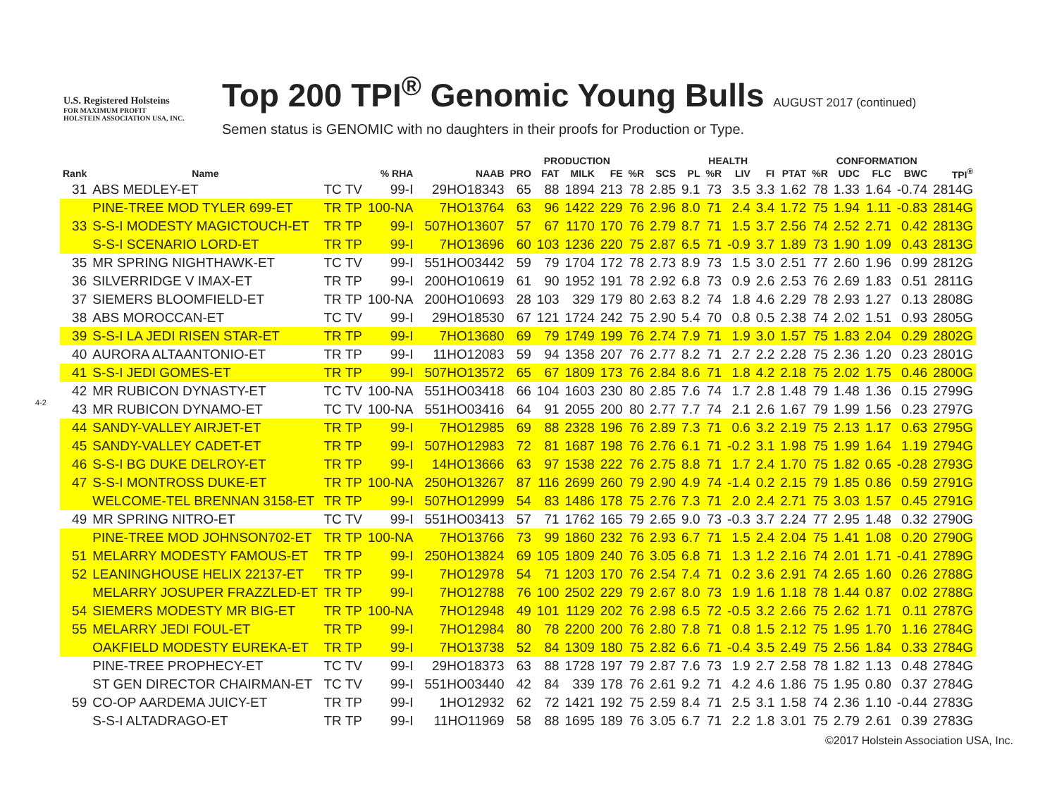U.S. Registered Holsteins
FOR MAXIMUM PROFIT
HOLSTEIN ASSOCIATION USA, INC.
Top 200 TPI<sup>®</sup> Genomic Young Bulls AUGUST 2017 (continued)
Semen status is GENOMIC with no daughters in their proofs for Production or Type.
4-2
| | | | | | | PRODUCTION | | | | | | HEALTH | | | | CONFORMATION | | | | | |
| --- | --- | --- | --- | --- | --- | --- | --- | --- | --- | --- | --- | --- | --- | --- | --- | --- | --- | --- | --- | --- | --- |
| Rank | Name | | % RHA | | NAAB | PRO | FAT | MILK | FE | %R | SCS | PL | %R | LIV | FI | PTAT | %R | UDC | FLC | BWC | TPI<sup>®</sup> |
| 31 | ABS MEDLEY-ET | TC TV | 99-I | | 29HO18343 | 65 | 88 | 1894 | 213 | 78 | 2.85 | 9.1 | 73 | 3.5 | 3.3 | 1.62 | 78 | 1.33 | 1.64 | -0.74 | 2814G |
| | PINE-TREE MOD TYLER 699-ET | TR TP | 100-NA | | 7HO13764 | 63 | 96 | 1422 | 229 | 76 | 2.96 | 8.0 | 71 | 2.4 | 3.4 | 1.72 | 75 | 1.94 | 1.11 | -0.83 | 2814G |
| 33 | S-S-I MODESTY MAGICTOUCH-ET | TR TP | 99-I | | 507HO13607 | 57 | 67 | 1170 | 170 | 76 | 2.79 | 8.7 | 71 | 1.5 | 3.7 | 2.56 | 74 | 2.52 | 2.71 | 0.42 | 2813G |
| | S-S-I SCENARIO LORD-ET | TR TP | 99-I | | 7HO13696 | 60 | 103 | 1236 | 220 | 75 | 2.87 | 6.5 | 71 | -0.9 | 3.7 | 1.89 | 73 | 1.90 | 1.09 | 0.43 | 2813G |
| 35 | MR SPRING NIGHTHAWK-ET | TC TV | 99-I | | 551HO03442 | 59 | 79 | 1704 | 172 | 78 | 2.73 | 8.9 | 73 | 1.5 | 3.0 | 2.51 | 77 | 2.60 | 1.96 | 0.99 | 2812G |
| 36 | SILVERRIDGE V IMAX-ET | TR TP | 99-I | | 200HO10619 | 61 | 90 | 1952 | 191 | 78 | 2.92 | 6.8 | 73 | 0.9 | 2.6 | 2.53 | 76 | 2.69 | 1.83 | 0.51 | 2811G |
| 37 | SIEMERS BLOOMFIELD-ET | TR TP | 100-NA | | 200HO10693 | 28 | 103 | 329 | 179 | 80 | 2.63 | 8.2 | 74 | 1.8 | 4.6 | 2.29 | 78 | 2.93 | 1.27 | 0.13 | 2808G |
| 38 | ABS MOROCCAN-ET | TC TV | 99-I | | 29HO18530 | 67 | 121 | 1724 | 242 | 75 | 2.90 | 5.4 | 70 | 0.8 | 0.5 | 2.38 | 74 | 2.02 | 1.51 | 0.93 | 2805G |
| 39 | S-S-I LA JEDI RISEN STAR-ET | TR TP | 99-I | | 7HO13680 | 69 | 79 | 1749 | 199 | 76 | 2.74 | 7.9 | 71 | 1.9 | 3.0 | 1.57 | 75 | 1.83 | 2.04 | 0.29 | 2802G |
| 40 | AURORA ALTAANTONIO-ET | TR TP | 99-I | | 11HO12083 | 59 | 94 | 1358 | 207 | 76 | 2.77 | 8.2 | 71 | 2.7 | 2.2 | 2.28 | 75 | 2.36 | 1.20 | 0.23 | 2801G |
| 41 | S-S-I JEDI GOMES-ET | TR TP | 99-I | | 507HO13572 | 65 | 67 | 1809 | 173 | 76 | 2.84 | 8.6 | 71 | 1.8 | 4.2 | 2.18 | 75 | 2.02 | 1.75 | 0.46 | 2800G |
| 42 | MR RUBICON DYNASTY-ET | TC TV | 100-NA | | 551HO03418 | 66 | 104 | 1603 | 230 | 80 | 2.85 | 7.6 | 74 | 1.7 | 2.8 | 1.48 | 79 | 1.48 | 1.36 | 0.15 | 2799G |
| 43 | MR RUBICON DYNAMO-ET | TC TV | 100-NA | | 551HO03416 | 64 | 91 | 2055 | 200 | 80 | 2.77 | 7.7 | 74 | 2.1 | 2.6 | 1.67 | 79 | 1.99 | 1.56 | 0.23 | 2797G |
| 44 | SANDY-VALLEY AIRJET-ET | TR TP | 99-I | | 7HO12985 | 69 | 88 | 2328 | 196 | 76 | 2.89 | 7.3 | 71 | 0.6 | 3.2 | 2.19 | 75 | 2.13 | 1.17 | 0.63 | 2795G |
| 45 | SANDY-VALLEY CADET-ET | TR TP | 99-I | | 507HO12983 | 72 | 81 | 1687 | 198 | 76 | 2.76 | 6.1 | 71 | -0.2 | 3.1 | 1.98 | 75 | 1.99 | 1.64 | 1.19 | 2794G |
| 46 | S-S-I BG DUKE DELROY-ET | TR TP | 99-I | | 14HO13666 | 63 | 97 | 1538 | 222 | 76 | 2.75 | 8.8 | 71 | 1.7 | 2.4 | 1.70 | 75 | 1.82 | 0.65 | -0.28 | 2793G |
| 47 | S-S-I MONTROSS DUKE-ET | TR TP | 100-NA | | 250HO13267 | 87 | 116 | 2699 | 260 | 79 | 2.90 | 4.9 | 74 | -1.4 | 0.2 | 2.15 | 79 | 1.85 | 0.86 | 0.59 | 2791G |
| | WELCOME-TEL BRENNAN 3158-ET | TR TP | 99-I | | 507HO12999 | 54 | 83 | 1486 | 178 | 75 | 2.76 | 7.3 | 71 | 2.0 | 2.4 | 2.71 | 75 | 3.03 | 1.57 | 0.45 | 2791G |
| 49 | MR SPRING NITRO-ET | TC TV | 99-I | | 551HO03413 | 57 | 71 | 1762 | 165 | 79 | 2.65 | 9.0 | 73 | -0.3 | 3.7 | 2.24 | 77 | 2.95 | 1.48 | 0.32 | 2790G |
| | PINE-TREE MOD JOHNSON702-ET | TR TP | 100-NA | | 7HO13766 | 73 | 99 | 1860 | 232 | 76 | 2.93 | 6.7 | 71 | 1.5 | 2.4 | 2.04 | 75 | 1.41 | 1.08 | 0.20 | 2790G |
| 51 | MELARRY MODESTY FAMOUS-ET | TR TP | 99-I | | 250HO13824 | 69 | 105 | 1809 | 240 | 76 | 3.05 | 6.8 | 71 | 1.3 | 1.2 | 2.16 | 74 | 2.01 | 1.71 | -0.41 | 2789G |
| 52 | LEANINGHOUSE HELIX 22137-ET | TR TP | 99-I | | 7HO12978 | 54 | 71 | 1203 | 170 | 76 | 2.54 | 7.4 | 71 | 0.2 | 3.6 | 2.91 | 74 | 2.65 | 1.60 | 0.26 | 2788G |
| | MELARRY JOSUPER FRAZZLED-ET | TR TP | 99-I | | 7HO12788 | 76 | 100 | 2502 | 229 | 79 | 2.67 | 8.0 | 73 | 1.9 | 1.6 | 1.18 | 78 | 1.44 | 0.87 | 0.02 | 2788G |
| 54 | SIEMERS MODESTY MR BIG-ET | TR TP | 100-NA | | 7HO12948 | 49 | 101 | 1129 | 202 | 76 | 2.98 | 6.5 | 72 | -0.5 | 3.2 | 2.66 | 75 | 2.62 | 1.71 | 0.11 | 2787G |
| 55 | MELARRY JEDI FOUL-ET | TR TP | 99-I | | 7HO12984 | 80 | 78 | 2200 | 200 | 76 | 2.80 | 7.8 | 71 | 0.8 | 1.5 | 2.12 | 75 | 1.95 | 1.70 | 1.16 | 2784G |
| | OAKFIELD MODESTY EUREKA-ET | TR TP | 99-I | | 7HO13738 | 52 | 84 | 1309 | 180 | 75 | 2.82 | 6.6 | 71 | -0.4 | 3.5 | 2.49 | 75 | 2.56 | 1.84 | 0.33 | 2784G |
| | PINE-TREE PROPHECY-ET | TC TV | 99-I | | 29HO18373 | 63 | 88 | 1728 | 197 | 79 | 2.87 | 7.6 | 73 | 1.9 | 2.7 | 2.58 | 78 | 1.82 | 1.13 | 0.48 | 2784G |
| | ST GEN DIRECTOR CHAIRMAN-ET | TC TV | 99-I | | 551HO03440 | 42 | 84 | 339 | 178 | 76 | 2.61 | 9.2 | 71 | 4.2 | 4.6 | 1.86 | 75 | 1.95 | 0.80 | 0.37 | 2784G |
| 59 | CO-OP AARDEMA JUICY-ET | TR TP | 99-I | | 1HO12932 | 62 | 72 | 1421 | 192 | 75 | 2.59 | 8.4 | 71 | 2.5 | 3.1 | 1.58 | 74 | 2.36 | 1.10 | -0.44 | 2783G |
| | S-S-I ALTADRAGO-ET | TR TP | 99-I | | 11HO11969 | 58 | 88 | 1695 | 189 | 76 | 3.05 | 6.7 | 71 | 2.2 | 1.8 | 3.01 | 75 | 2.79 | 2.61 | 0.39 | 2783G |
©2017 Holstein Association USA, Inc.